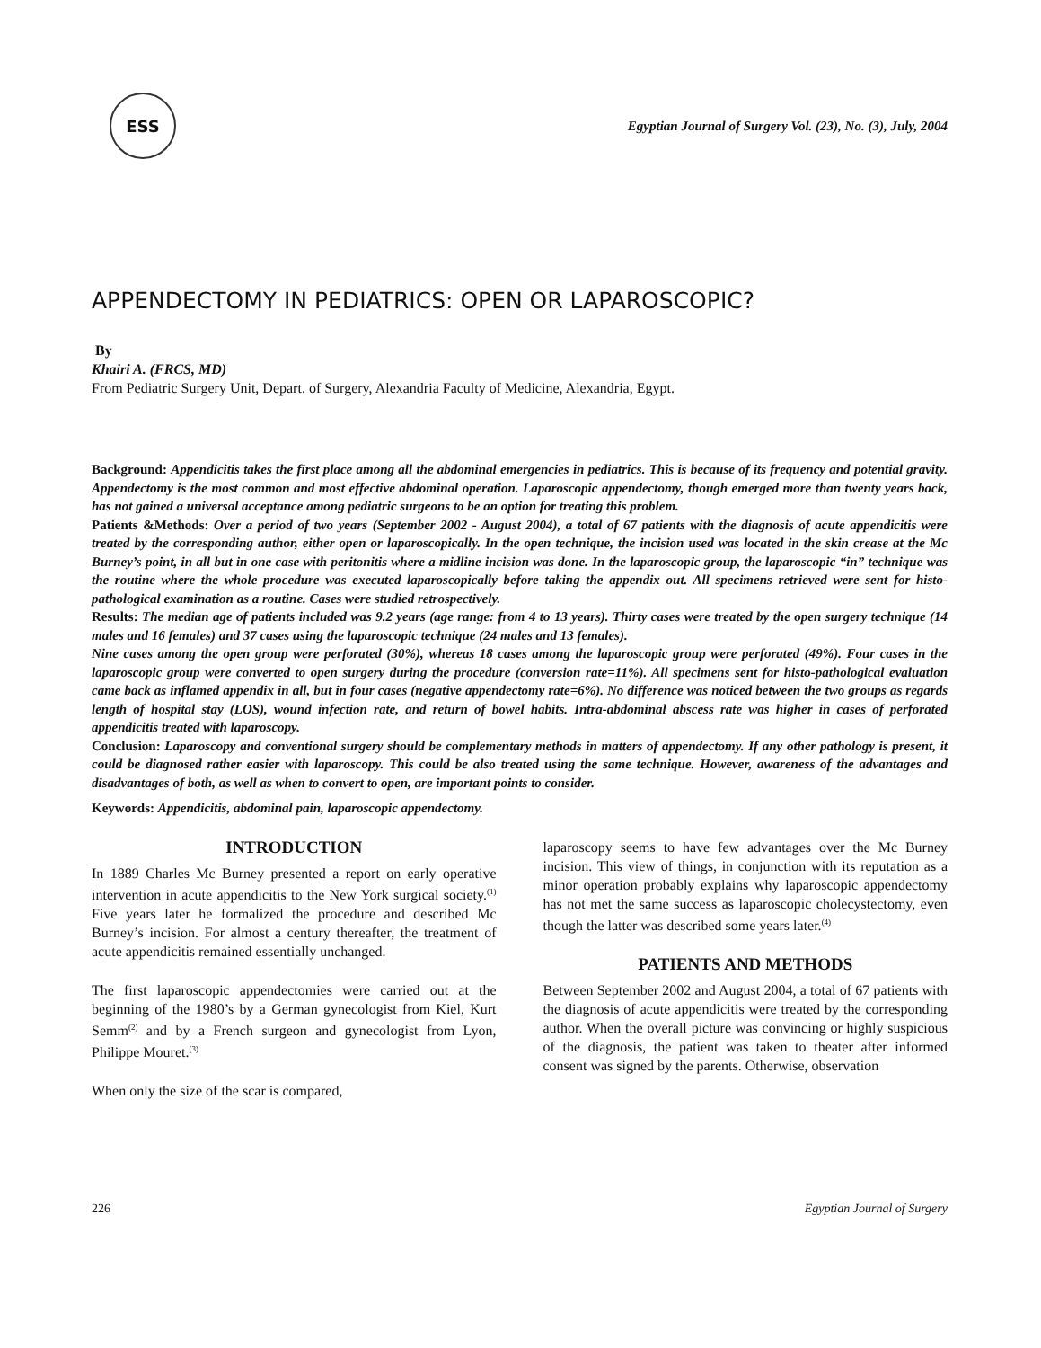ESS
Egyptian Journal of Surgery Vol. (23), No. (3), July, 2004
APPENDECTOMY IN PEDIATRICS: OPEN OR LAPAROSCOPIC?
By
Khairi A. (FRCS, MD)
From Pediatric Surgery Unit, Depart. of Surgery, Alexandria Faculty of Medicine, Alexandria, Egypt.
Background: Appendicitis takes the first place among all the abdominal emergencies in pediatrics. This is because of its frequency and potential gravity. Appendectomy is the most common and most effective abdominal operation. Laparoscopic appendectomy, though emerged more than twenty years back, has not gained a universal acceptance among pediatric surgeons to be an option for treating this problem.
Patients &Methods: Over a period of two years (September 2002 - August 2004), a total of 67 patients with the diagnosis of acute appendicitis were treated by the corresponding author, either open or laparoscopically. In the open technique, the incision used was located in the skin crease at the Mc Burney’s point, in all but in one case with peritonitis where a midline incision was done. In the laparoscopic group, the laparoscopic “in” technique was the routine where the whole procedure was executed laparoscopically before taking the appendix out. All specimens retrieved were sent for histo-pathological examination as a routine. Cases were studied retrospectively.
Results: The median age of patients included was 9.2 years (age range: from 4 to 13 years). Thirty cases were treated by the open surgery technique (14 males and 16 females) and 37 cases using the laparoscopic technique (24 males and 13 females).
Nine cases among the open group were perforated (30%), whereas 18 cases among the laparoscopic group were perforated (49%). Four cases in the laparoscopic group were converted to open surgery during the procedure (conversion rate=11%). All specimens sent for histo-pathological evaluation came back as inflamed appendix in all, but in four cases (negative appendectomy rate=6%). No difference was noticed between the two groups as regards length of hospital stay (LOS), wound infection rate, and return of bowel habits. Intra-abdominal abscess rate was higher in cases of perforated appendicitis treated with laparoscopy.
Conclusion: Laparoscopy and conventional surgery should be complementary methods in matters of appendectomy. If any other pathology is present, it could be diagnosed rather easier with laparoscopy. This could be also treated using the same technique. However, awareness of the advantages and disadvantages of both, as well as when to convert to open, are important points to consider.
Keywords: Appendicitis, abdominal pain, laparoscopic appendectomy.
INTRODUCTION
In 1889 Charles Mc Burney presented a report on early operative intervention in acute appendicitis to the New York surgical society.<sup>(1)</sup> Five years later he formalized the procedure and described Mc Burney’s incision. For almost a century thereafter, the treatment of acute appendicitis remained essentially unchanged.
The first laparoscopic appendectomies were carried out at the beginning of the 1980’s by a German gynecologist from Kiel, Kurt Semm<sup>(2)</sup> and by a French surgeon and gynecologist from Lyon, Philippe Mouret.<sup>(3)</sup>
When only the size of the scar is compared,
laparoscopy seems to have few advantages over the Mc Burney incision. This view of things, in conjunction with its reputation as a minor operation probably explains why laparoscopic appendectomy has not met the same success as laparoscopic cholecystectomy, even though the latter was described some years later.<sup>(4)</sup>
PATIENTS AND METHODS
Between September 2002 and August 2004, a total of 67 patients with the diagnosis of acute appendicitis were treated by the corresponding author. When the overall picture was convincing or highly suspicious of the diagnosis, the patient was taken to theater after informed consent was signed by the parents. Otherwise, observation
226 Egyptian Journal of Surgery